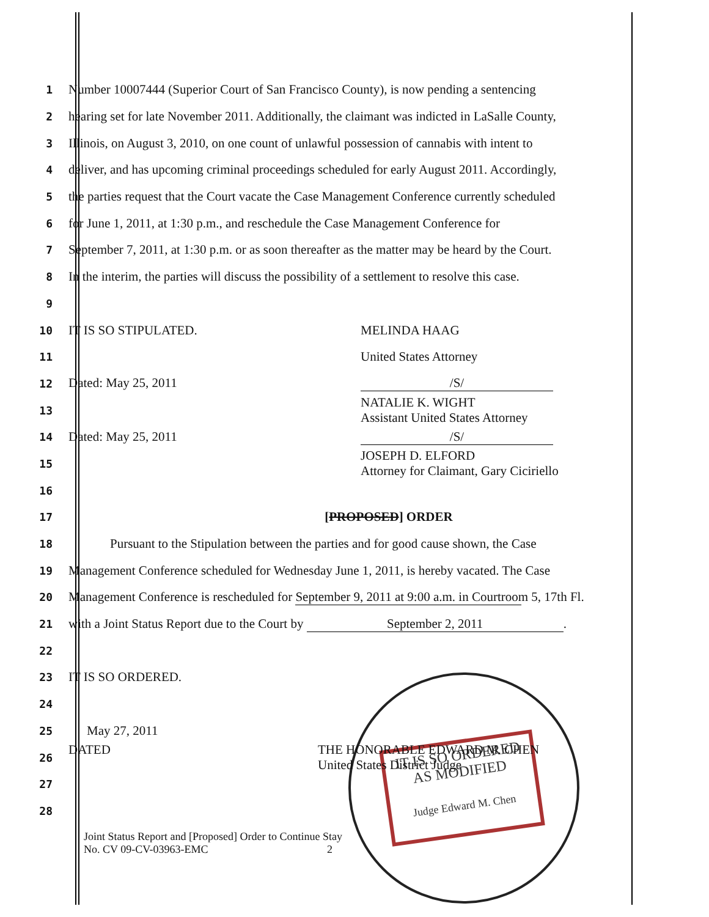IT IS SO ORDERED
AS MODIFIED
Judge Edward M. Chen
1
Number 10007444 (Superior Court of San Francisco County), is now pending a sentencing
2
hearing set for late November 2011. Additionally, the claimant was indicted in LaSalle County,
3
Illinois, on August 3, 2010, on one count of unlawful possession of cannabis with intent to
4
deliver, and has upcoming criminal proceedings scheduled for early August 2011. Accordingly,
5
the parties request that the Court vacate the Case Management Conference currently scheduled
6
for June 1, 2011, at 1:30 p.m., and reschedule the Case Management Conference for
7
September 7, 2011, at 1:30 p.m. or as soon thereafter as the matter may be heard by the Court.
8
In the interim, the parties will discuss the possibility of a settlement to resolve this case.
9
10
IT IS SO STIPULATED. MELINDA HAAG
11
United States Attorney
12
Dated: May 25, 2011 /S/
13
NATALIE K. WIGHT
Assistant United States Attorney
14
Dated: May 25, 2011 /S/
15
JOSEPH D. ELFORD
Attorney for Claimant, Gary Ciciriello
16
17
[PROPOSED] ORDER
18
Pursuant to the Stipulation between the parties and for good cause shown, the Case
19
Management Conference scheduled for Wednesday June 1, 2011, is hereby vacated. The Case
20
Management Conference is rescheduled for September 9, 2011 at 9:00 a.m. in Courtroom 5, 17th Fl.
21
with a Joint Status Report due to the Court by September 2, 2011.
22
23
IT IS SO ORDERED.
24
25
May 27, 2011
26
DATED THE HONORABLE EDWARD M. CHEN
United States District Judge
27
28
Joint Status Report and [Proposed] Order to Continue Stay
No. CV 09-CV-03963-EMC 2